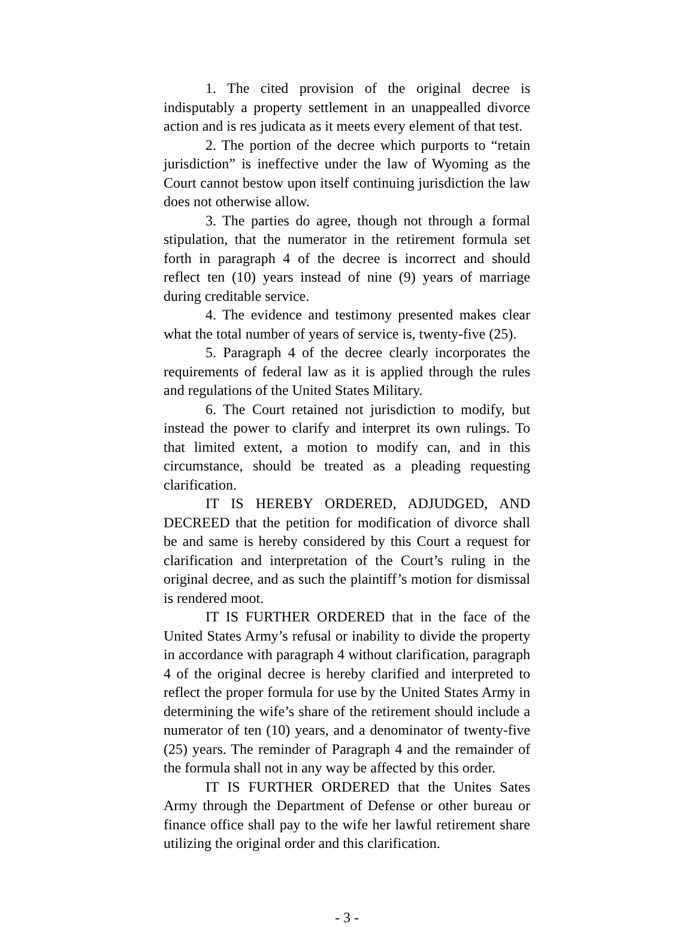1. The cited provision of the original decree is indisputably a property settlement in an unappealled divorce action and is res judicata as it meets every element of that test.
2. The portion of the decree which purports to “retain jurisdiction” is ineffective under the law of Wyoming as the Court cannot bestow upon itself continuing jurisdiction the law does not otherwise allow.
3. The parties do agree, though not through a formal stipulation, that the numerator in the retirement formula set forth in paragraph 4 of the decree is incorrect and should reflect ten (10) years instead of nine (9) years of marriage during creditable service.
4. The evidence and testimony presented makes clear what the total number of years of service is, twenty-five (25).
5. Paragraph 4 of the decree clearly incorporates the requirements of federal law as it is applied through the rules and regulations of the United States Military.
6. The Court retained not jurisdiction to modify, but instead the power to clarify and interpret its own rulings. To that limited extent, a motion to modify can, and in this circumstance, should be treated as a pleading requesting clarification.
IT IS HEREBY ORDERED, ADJUDGED, AND DECREED that the petition for modification of divorce shall be and same is hereby considered by this Court a request for clarification and interpretation of the Court’s ruling in the original decree, and as such the plaintiff’s motion for dismissal is rendered moot.
IT IS FURTHER ORDERED that in the face of the United States Army’s refusal or inability to divide the property in accordance with paragraph 4 without clarification, paragraph 4 of the original decree is hereby clarified and interpreted to reflect the proper formula for use by the United States Army in determining the wife’s share of the retirement should include a numerator of ten (10) years, and a denominator of twenty-five (25) years. The reminder of Paragraph 4 and the remainder of the formula shall not in any way be affected by this order.
IT IS FURTHER ORDERED that the Unites Sates Army through the Department of Defense or other bureau or finance office shall pay to the wife her lawful retirement share utilizing the original order and this clarification.
- 3 -